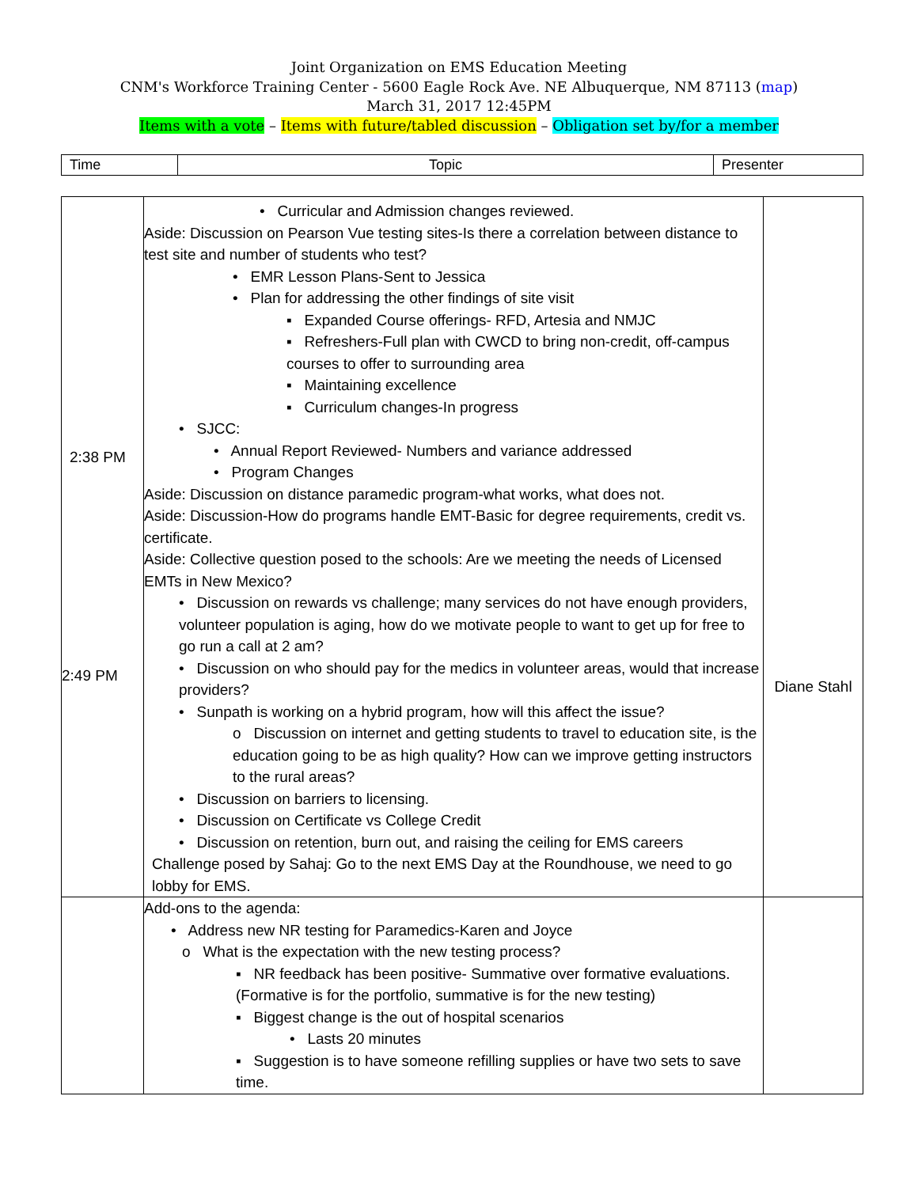Joint Organization on EMS Education Meeting
CNM's Workforce Training Center - 5600 Eagle Rock Ave. NE Albuquerque, NM 87113 (map)
March 31, 2017 12:45PM
Items with a vote – Items with future/tabled discussion – Obligation set by/for a member
| Time | Topic | Presenter |
| 2:38 PM 2:49 PM | • Curricular and Admission changes reviewed. Aside: Discussion on Pearson Vue testing sites-Is there a correlation between distance to test site and number of students who test? • EMR Lesson Plans-Sent to Jessica • Plan for addressing the other findings of site visit ▪ Expanded Course offerings- RFD, Artesia and NMJC ▪ Refreshers-Full plan with CWCD to bring non-credit, off-campus courses to offer to surrounding area ▪ Maintaining excellence ▪ Curriculum changes-In progress • SJCC: • Annual Report Reviewed- Numbers and variance addressed • Program Changes Aside: Discussion on distance paramedic program-what works, what does not. Aside: Discussion-How do programs handle EMT-Basic for degree requirements, credit vs. certificate. Aside: Collective question posed to the schools: Are we meeting the needs of Licensed EMTs in New Mexico? • Discussion on rewards vs challenge; many services do not have enough providers, volunteer population is aging, how do we motivate people to want to get up for free to go run a call at 2 am? • Discussion on who should pay for the medics in volunteer areas, would that increase providers? • Sunpath is working on a hybrid program, how will this affect the issue? o Discussion on internet and getting students to travel to education site, is the education going to be as high quality? How can we improve getting instructors to the rural areas? • Discussion on barriers to licensing. • Discussion on Certificate vs College Credit • Discussion on retention, burn out, and raising the ceiling for EMS careers Challenge posed by Sahaj: Go to the next EMS Day at the Roundhouse, we need to go lobby for EMS. | Diane Stahl |
| | Add-ons to the agenda: • Address new NR testing for Paramedics-Karen and Joyce o What is the expectation with the new testing process? ▪ NR feedback has been positive- Summative over formative evaluations. (Formative is for the portfolio, summative is for the new testing) ▪ Biggest change is the out of hospital scenarios • Lasts 20 minutes ▪ Suggestion is to have someone refilling supplies or have two sets to save time. | |